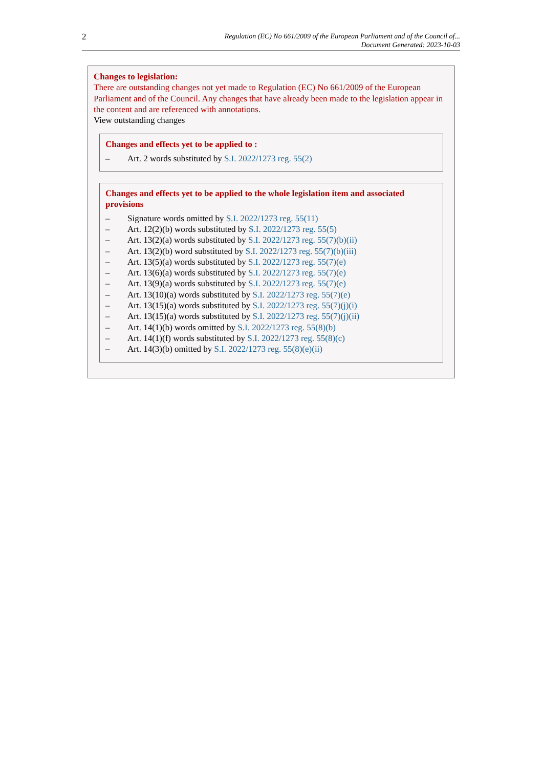2
Regulation (EC) No 661/2009 of the European Parliament and of the Council of...
Document Generated: 2023-10-03
Changes to legislation:
There are outstanding changes not yet made to Regulation (EC) No 661/2009 of the European Parliament and of the Council. Any changes that have already been made to the legislation appear in the content and are referenced with annotations.
View outstanding changes
Changes and effects yet to be applied to :
– Art. 2 words substituted by S.I. 2022/1273 reg. 55(2)
Changes and effects yet to be applied to the whole legislation item and associated provisions
– Signature words omitted by S.I. 2022/1273 reg. 55(11)
– Art. 12(2)(b) words substituted by S.I. 2022/1273 reg. 55(5)
– Art. 13(2)(a) words substituted by S.I. 2022/1273 reg. 55(7)(b)(ii)
– Art. 13(2)(b) word substituted by S.I. 2022/1273 reg. 55(7)(b)(iii)
– Art. 13(5)(a) words substituted by S.I. 2022/1273 reg. 55(7)(e)
– Art. 13(6)(a) words substituted by S.I. 2022/1273 reg. 55(7)(e)
– Art. 13(9)(a) words substituted by S.I. 2022/1273 reg. 55(7)(e)
– Art. 13(10)(a) words substituted by S.I. 2022/1273 reg. 55(7)(e)
– Art. 13(15)(a) words substituted by S.I. 2022/1273 reg. 55(7)(j)(i)
– Art. 13(15)(a) words substituted by S.I. 2022/1273 reg. 55(7)(j)(ii)
– Art. 14(1)(b) words omitted by S.I. 2022/1273 reg. 55(8)(b)
– Art. 14(1)(f) words substituted by S.I. 2022/1273 reg. 55(8)(c)
– Art. 14(3)(b) omitted by S.I. 2022/1273 reg. 55(8)(e)(ii)